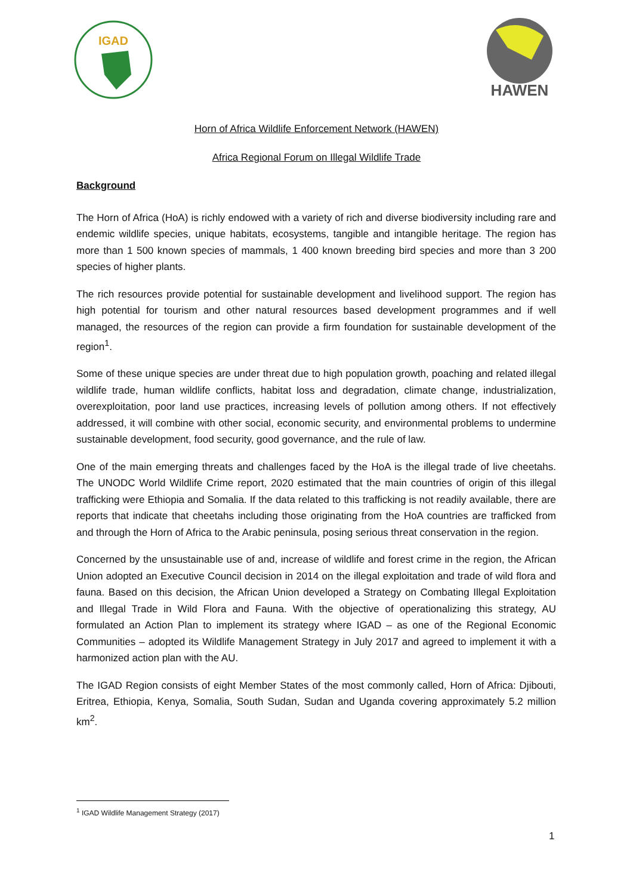IGAD
HAWEN
Horn of Africa Wildlife Enforcement Network (HAWEN)
Africa Regional Forum on Illegal Wildlife Trade
Background
The Horn of Africa (HoA) is richly endowed with a variety of rich and diverse biodiversity including rare and endemic wildlife species, unique habitats, ecosystems, tangible and intangible heritage. The region has more than 1 500 known species of mammals, 1 400 known breeding bird species and more than 3 200 species of higher plants.
The rich resources provide potential for sustainable development and livelihood support. The region has high potential for tourism and other natural resources based development programmes and if well managed, the resources of the region can provide a firm foundation for sustainable development of the region<sup>1</sup>.
Some of these unique species are under threat due to high population growth, poaching and related illegal wildlife trade, human wildlife conflicts, habitat loss and degradation, climate change, industrialization, overexploitation, poor land use practices, increasing levels of pollution among others. If not effectively addressed, it will combine with other social, economic security, and environmental problems to undermine sustainable development, food security, good governance, and the rule of law.
One of the main emerging threats and challenges faced by the HoA is the illegal trade of live cheetahs. The UNODC World Wildlife Crime report, 2020 estimated that the main countries of origin of this illegal trafficking were Ethiopia and Somalia. If the data related to this trafficking is not readily available, there are reports that indicate that cheetahs including those originating from the HoA countries are trafficked from and through the Horn of Africa to the Arabic peninsula, posing serious threat conservation in the region.
Concerned by the unsustainable use of and, increase of wildlife and forest crime in the region, the African Union adopted an Executive Council decision in 2014 on the illegal exploitation and trade of wild flora and fauna. Based on this decision, the African Union developed a Strategy on Combating Illegal Exploitation and Illegal Trade in Wild Flora and Fauna. With the objective of operationalizing this strategy, AU formulated an Action Plan to implement its strategy where IGAD – as one of the Regional Economic Communities – adopted its Wildlife Management Strategy in July 2017 and agreed to implement it with a harmonized action plan with the AU.
The IGAD Region consists of eight Member States of the most commonly called, Horn of Africa: Djibouti, Eritrea, Ethiopia, Kenya, Somalia, South Sudan, Sudan and Uganda covering approximately 5.2 million km<sup>2</sup>.
<sup>1</sup> IGAD Wildlife Management Strategy (2017)
1